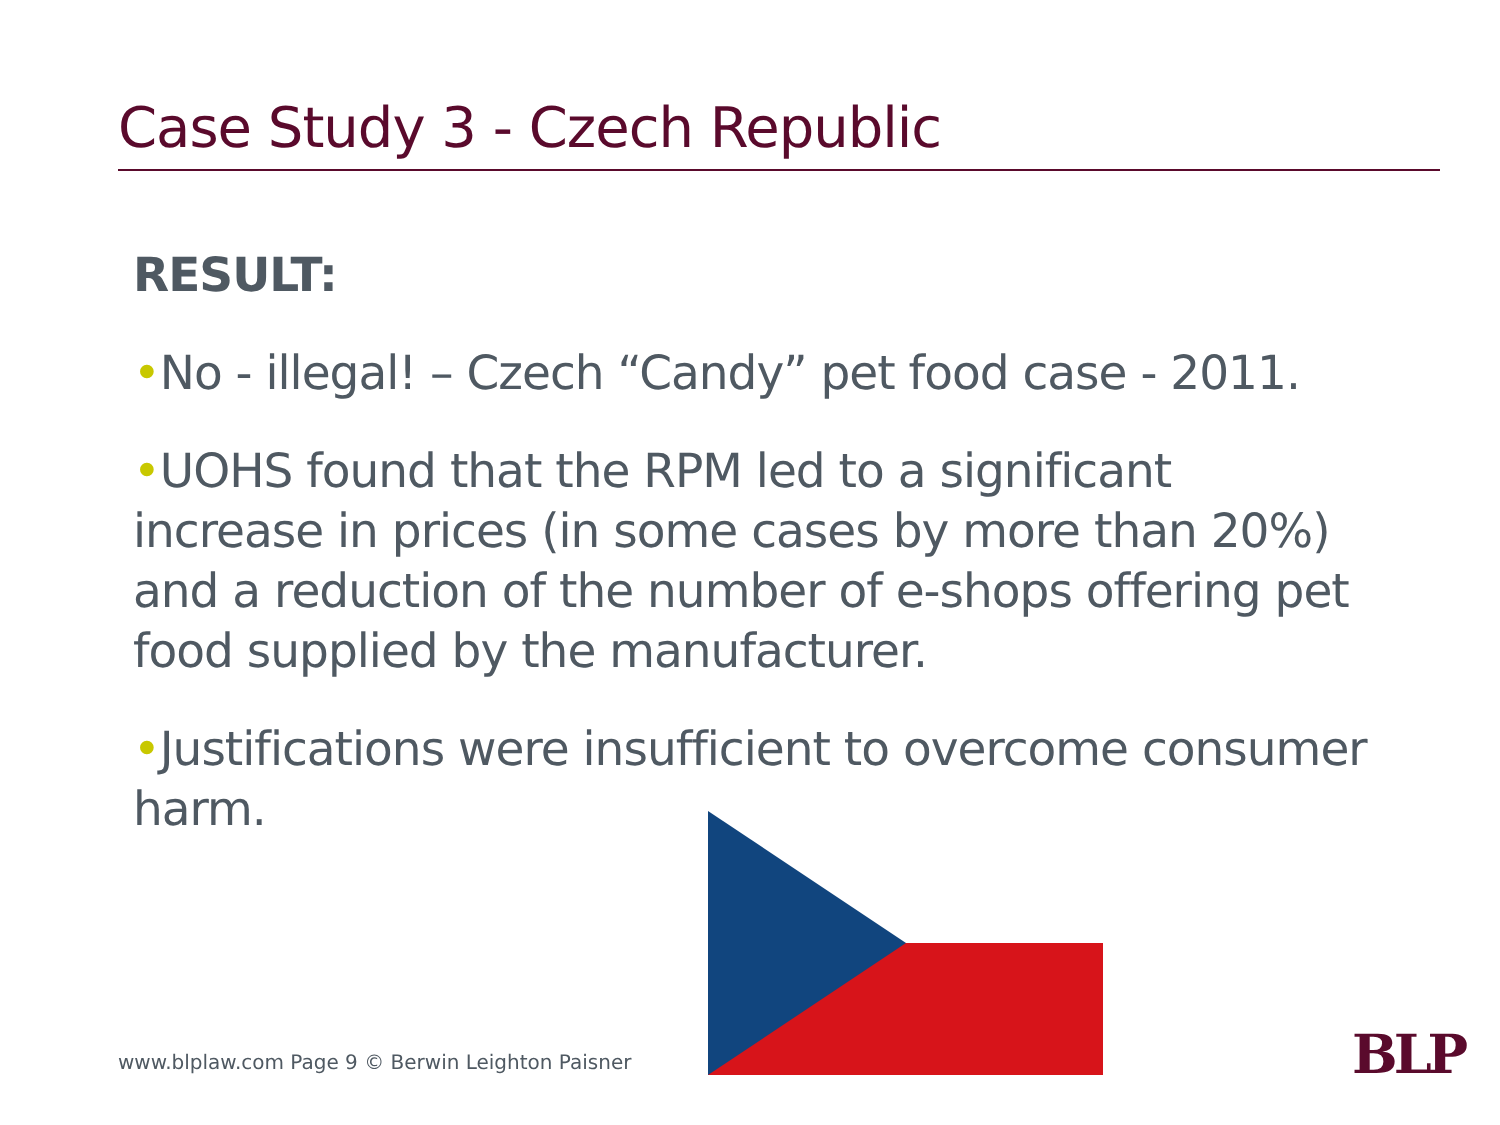Case Study 3 - Czech Republic
RESULT:
•No - illegal! – Czech “Candy” pet food case - 2011.
•UOHS found that the RPM led to a significant increase in prices (in some cases by more than 20%) and a reduction of the number of e-shops offering pet food supplied by the manufacturer.
•Justifications were insufficient to overcome consumer harm.
www.blplaw.com Page 9 © Berwin Leighton Paisner
BLP